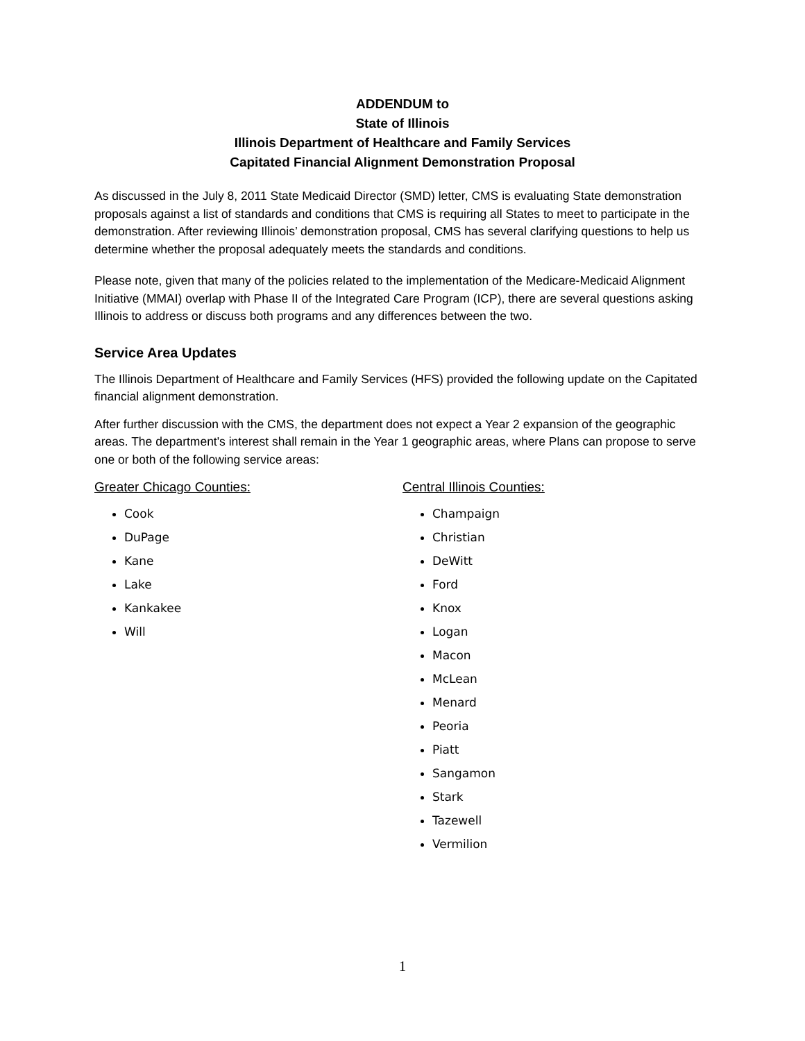ADDENDUM to
State of Illinois
Illinois Department of Healthcare and Family Services
Capitated Financial Alignment Demonstration Proposal
As discussed in the July 8, 2011 State Medicaid Director (SMD) letter, CMS is evaluating State demonstration proposals against a list of standards and conditions that CMS is requiring all States to meet to participate in the demonstration. After reviewing Illinois’ demonstration proposal, CMS has several clarifying questions to help us determine whether the proposal adequately meets the standards and conditions.
Please note, given that many of the policies related to the implementation of the Medicare-Medicaid Alignment Initiative (MMAI) overlap with Phase II of the Integrated Care Program (ICP), there are several questions asking Illinois to address or discuss both programs and any differences between the two.
Service Area Updates
The Illinois Department of Healthcare and Family Services (HFS) provided the following update on the Capitated financial alignment demonstration.
After further discussion with the CMS, the department does not expect a Year 2 expansion of the geographic areas. The department's interest shall remain in the Year 1 geographic areas, where Plans can propose to serve one or both of the following service areas:
Greater Chicago Counties:
Cook
DuPage
Kane
Lake
Kankakee
Will
Central Illinois Counties:
Champaign
Christian
DeWitt
Ford
Knox
Logan
Macon
McLean
Menard
Peoria
Piatt
Sangamon
Stark
Tazewell
Vermilion
1